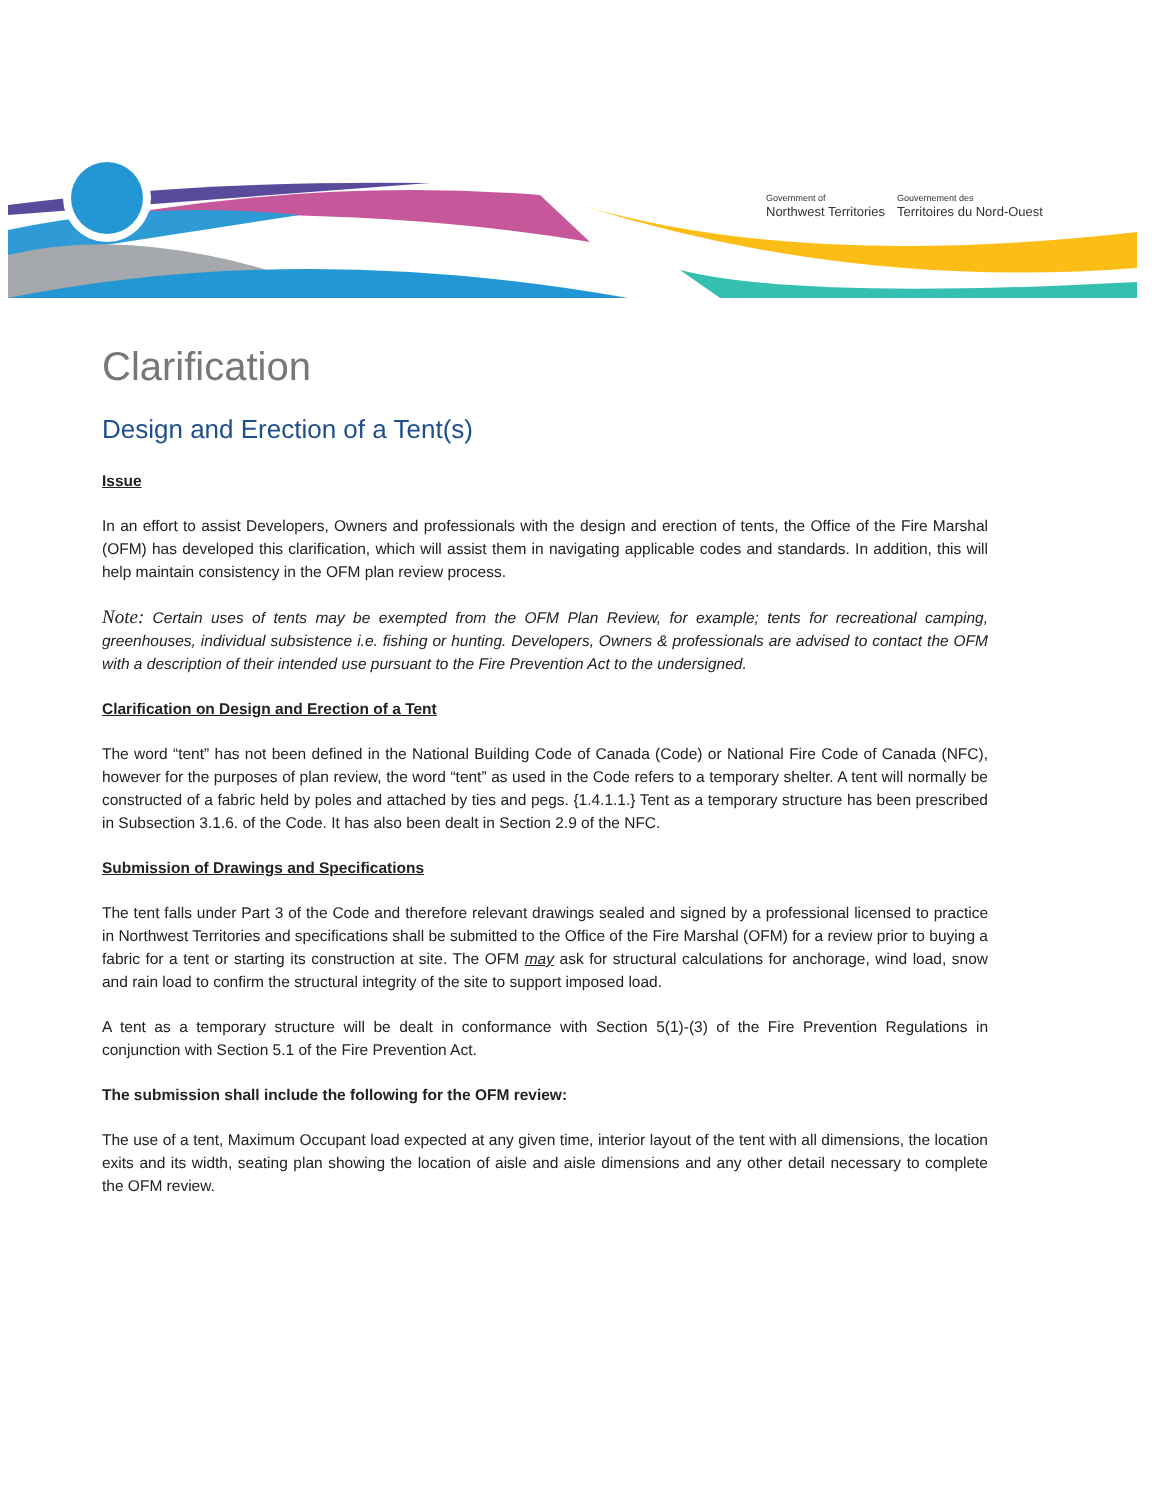Government of
Northwest Territories
Gouvernement des
Territoires du Nord-Ouest
Clarification
Design and Erection of a Tent(s)
Issue
In an effort to assist Developers, Owners and professionals with the design and erection of tents, the Office of the Fire Marshal (OFM) has developed this clarification, which will assist them in navigating applicable codes and standards. In addition, this will help maintain consistency in the OFM plan review process.
Note: Certain uses of tents may be exempted from the OFM Plan Review, for example; tents for recreational camping, greenhouses, individual subsistence i.e. fishing or hunting. Developers, Owners & professionals are advised to contact the OFM with a description of their intended use pursuant to the Fire Prevention Act to the undersigned.
Clarification on Design and Erection of a Tent
The word “tent” has not been defined in the National Building Code of Canada (Code) or National Fire Code of Canada (NFC), however for the purposes of plan review, the word “tent” as used in the Code refers to a temporary shelter. A tent will normally be constructed of a fabric held by poles and attached by ties and pegs. {1.4.1.1.} Tent as a temporary structure has been prescribed in Subsection 3.1.6. of the Code. It has also been dealt in Section 2.9 of the NFC.
Submission of Drawings and Specifications
The tent falls under Part 3 of the Code and therefore relevant drawings sealed and signed by a professional licensed to practice in Northwest Territories and specifications shall be submitted to the Office of the Fire Marshal (OFM) for a review prior to buying a fabric for a tent or starting its construction at site. The OFM may ask for structural calculations for anchorage, wind load, snow and rain load to confirm the structural integrity of the site to support imposed load.
A tent as a temporary structure will be dealt in conformance with Section 5(1)-(3) of the Fire Prevention Regulations in conjunction with Section 5.1 of the Fire Prevention Act.
The submission shall include the following for the OFM review:
The use of a tent, Maximum Occupant load expected at any given time, interior layout of the tent with all dimensions, the location exits and its width, seating plan showing the location of aisle and aisle dimensions and any other detail necessary to complete the OFM review.